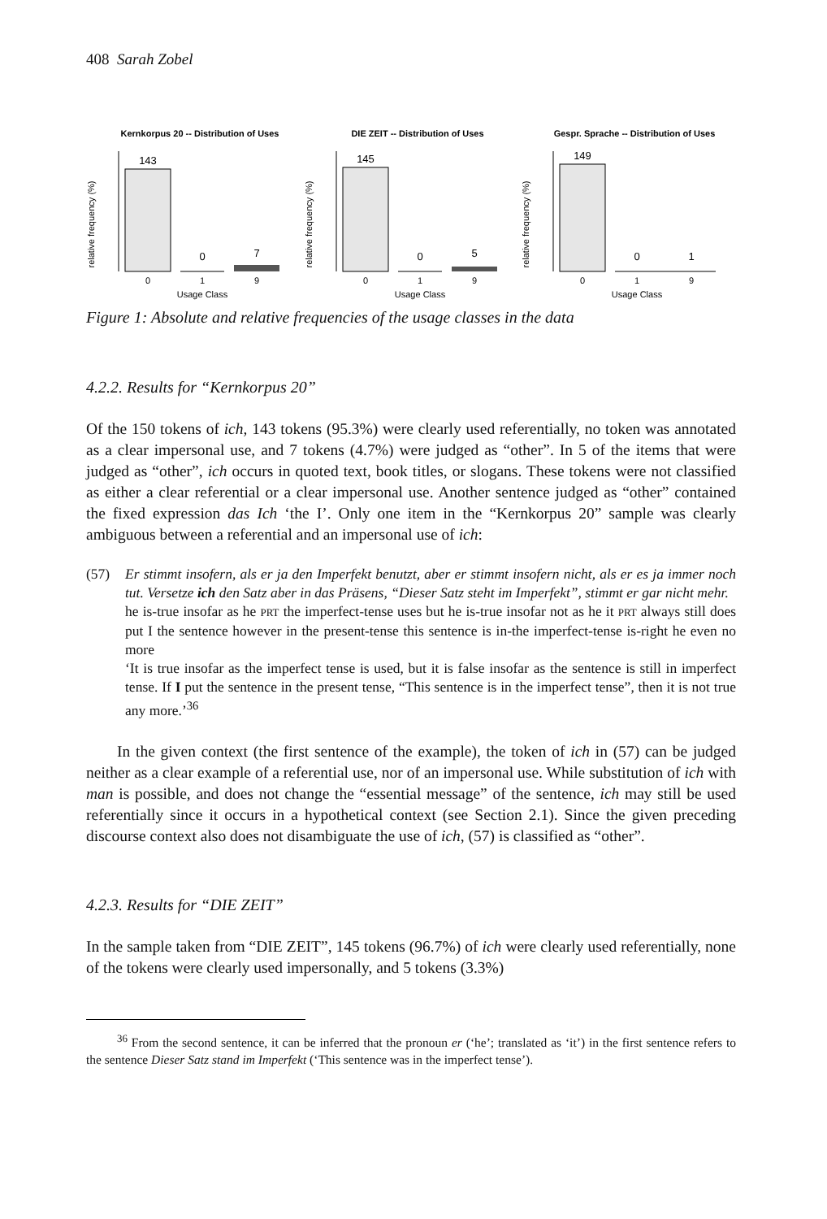408 Sarah Zobel
Kernkorpus 20 -- Distribution of Uses
relative frequency (%)
143
0
7
0
1
9
Usage Class
DIE ZEIT -- Distribution of Uses
relative frequency (%)
145
0
5
0
1
9
Usage Class
Gespr. Sprache -- Distribution of Uses
relative frequency (%)
149
0
1
0
1
9
Usage Class
Figure 1: Absolute and relative frequencies of the usage classes in the data
4.2.2. Results for “Kernkorpus 20”
Of the 150 tokens of ich, 143 tokens (95.3%) were clearly used referentially, no token was annotated as a clear impersonal use, and 7 tokens (4.7%) were judged as “other”. In 5 of the items that were judged as “other”, ich occurs in quoted text, book titles, or slogans. These tokens were not classified as either a clear referential or a clear impersonal use. Another sentence judged as “other” contained the fixed expression das Ich ‘the I’. Only one item in the “Kernkorpus 20” sample was clearly ambiguous between a referential and an impersonal use of ich:
(57) Er stimmt insofern, als er ja den Imperfekt benutzt, aber er stimmt insofern nicht, als er es ja immer noch tut. Versetze ich den Satz aber in das Präsens, “Dieser Satz steht im Imperfekt”, stimmt er gar nicht mehr.
he is-true insofar as he PRT the imperfect-tense uses but he is-true insofar not as he it PRT always still does put I the sentence however in the present-tense this sentence is in-the imperfect-tense is-right he even no more
‘It is true insofar as the imperfect tense is used, but it is false insofar as the sentence is still in imperfect tense. If I put the sentence in the present tense, “This sentence is in the imperfect tense”, then it is not true any more.’<sup>36</sup>
In the given context (the first sentence of the example), the token of ich in (57) can be judged neither as a clear example of a referential use, nor of an impersonal use. While substitution of ich with man is possible, and does not change the “essential message” of the sentence, ich may still be used referentially since it occurs in a hypothetical context (see Section 2.1). Since the given preceding discourse context also does not disambiguate the use of ich, (57) is classified as “other”.
4.2.3. Results for “DIE ZEIT”
In the sample taken from “DIE ZEIT”, 145 tokens (96.7%) of ich were clearly used referentially, none of the tokens were clearly used impersonally, and 5 tokens (3.3%)
<sup>36</sup> From the second sentence, it can be inferred that the pronoun er (‘he’; translated as ‘it’) in the first sentence refers to the sentence Dieser Satz stand im Imperfekt (‘This sentence was in the imperfect tense’).